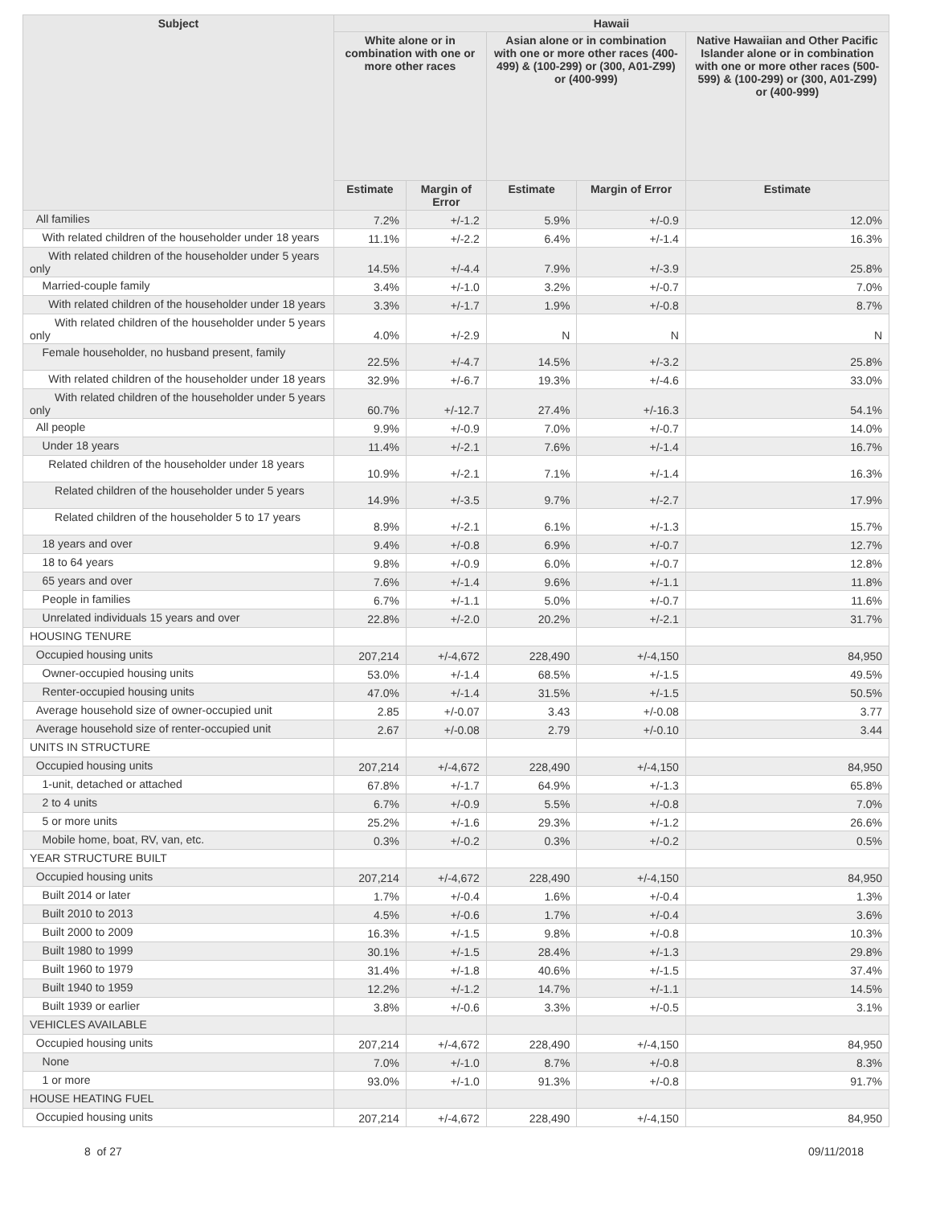| Subject | Hawaii | | | | |
| --- | --- | --- | --- | --- | --- |
| | White alone or in combination with one or more other races | | Asian alone or in combination with one or more other races (400-499) & (100-299) or (300, A01-Z99) or (400-999) | | Native Hawaiian and Other Pacific Islander alone or in combination with one or more other races (500-599) & (100-299) or (300, A01-Z99) or (400-999) |
| | Estimate | Margin of Error | Estimate | Margin of Error | Estimate |
| All families | 7.2% | +/-1.2 | 5.9% | +/-0.9 | 12.0% |
| With related children of the householder under 18 years | 11.1% | +/-2.2 | 6.4% | +/-1.4 | 16.3% |
| With related children of the householder under 5 years only | 14.5% | +/-4.4 | 7.9% | +/-3.9 | 25.8% |
| Married-couple family | 3.4% | +/-1.0 | 3.2% | +/-0.7 | 7.0% |
| With related children of the householder under 18 years | 3.3% | +/-1.7 | 1.9% | +/-0.8 | 8.7% |
| With related children of the householder under 5 years only | 4.0% | +/-2.9 | N | N | N |
| Female householder, no husband present, family | 22.5% | +/-4.7 | 14.5% | +/-3.2 | 25.8% |
| With related children of the householder under 18 years | 32.9% | +/-6.7 | 19.3% | +/-4.6 | 33.0% |
| With related children of the householder under 5 years only | 60.7% | +/-12.7 | 27.4% | +/-16.3 | 54.1% |
| All people | 9.9% | +/-0.9 | 7.0% | +/-0.7 | 14.0% |
| Under 18 years | 11.4% | +/-2.1 | 7.6% | +/-1.4 | 16.7% |
| Related children of the householder under 18 years | 10.9% | +/-2.1 | 7.1% | +/-1.4 | 16.3% |
| Related children of the householder under 5 years | 14.9% | +/-3.5 | 9.7% | +/-2.7 | 17.9% |
| Related children of the householder 5 to 17 years | 8.9% | +/-2.1 | 6.1% | +/-1.3 | 15.7% |
| 18 years and over | 9.4% | +/-0.8 | 6.9% | +/-0.7 | 12.7% |
| 18 to 64 years | 9.8% | +/-0.9 | 6.0% | +/-0.7 | 12.8% |
| 65 years and over | 7.6% | +/-1.4 | 9.6% | +/-1.1 | 11.8% |
| People in families | 6.7% | +/-1.1 | 5.0% | +/-0.7 | 11.6% |
| Unrelated individuals 15 years and over | 22.8% | +/-2.0 | 20.2% | +/-2.1 | 31.7% |
| HOUSING TENURE | | | | | |
| Occupied housing units | 207,214 | +/-4,672 | 228,490 | +/-4,150 | 84,950 |
| Owner-occupied housing units | 53.0% | +/-1.4 | 68.5% | +/-1.5 | 49.5% |
| Renter-occupied housing units | 47.0% | +/-1.4 | 31.5% | +/-1.5 | 50.5% |
| Average household size of owner-occupied unit | 2.85 | +/-0.07 | 3.43 | +/-0.08 | 3.77 |
| Average household size of renter-occupied unit | 2.67 | +/-0.08 | 2.79 | +/-0.10 | 3.44 |
| UNITS IN STRUCTURE | | | | | |
| Occupied housing units | 207,214 | +/-4,672 | 228,490 | +/-4,150 | 84,950 |
| 1-unit, detached or attached | 67.8% | +/-1.7 | 64.9% | +/-1.3 | 65.8% |
| 2 to 4 units | 6.7% | +/-0.9 | 5.5% | +/-0.8 | 7.0% |
| 5 or more units | 25.2% | +/-1.6 | 29.3% | +/-1.2 | 26.6% |
| Mobile home, boat, RV, van, etc. | 0.3% | +/-0.2 | 0.3% | +/-0.2 | 0.5% |
| YEAR STRUCTURE BUILT | | | | | |
| Occupied housing units | 207,214 | +/-4,672 | 228,490 | +/-4,150 | 84,950 |
| Built 2014 or later | 1.7% | +/-0.4 | 1.6% | +/-0.4 | 1.3% |
| Built 2010 to 2013 | 4.5% | +/-0.6 | 1.7% | +/-0.4 | 3.6% |
| Built 2000 to 2009 | 16.3% | +/-1.5 | 9.8% | +/-0.8 | 10.3% |
| Built 1980 to 1999 | 30.1% | +/-1.5 | 28.4% | +/-1.3 | 29.8% |
| Built 1960 to 1979 | 31.4% | +/-1.8 | 40.6% | +/-1.5 | 37.4% |
| Built 1940 to 1959 | 12.2% | +/-1.2 | 14.7% | +/-1.1 | 14.5% |
| Built 1939 or earlier | 3.8% | +/-0.6 | 3.3% | +/-0.5 | 3.1% |
| VEHICLES AVAILABLE | | | | | |
| Occupied housing units | 207,214 | +/-4,672 | 228,490 | +/-4,150 | 84,950 |
| None | 7.0% | +/-1.0 | 8.7% | +/-0.8 | 8.3% |
| 1 or more | 93.0% | +/-1.0 | 91.3% | +/-0.8 | 91.7% |
| HOUSE HEATING FUEL | | | | | |
| Occupied housing units | 207,214 | +/-4,672 | 228,490 | +/-4,150 | 84,950 |
8 of 27 09/11/2018